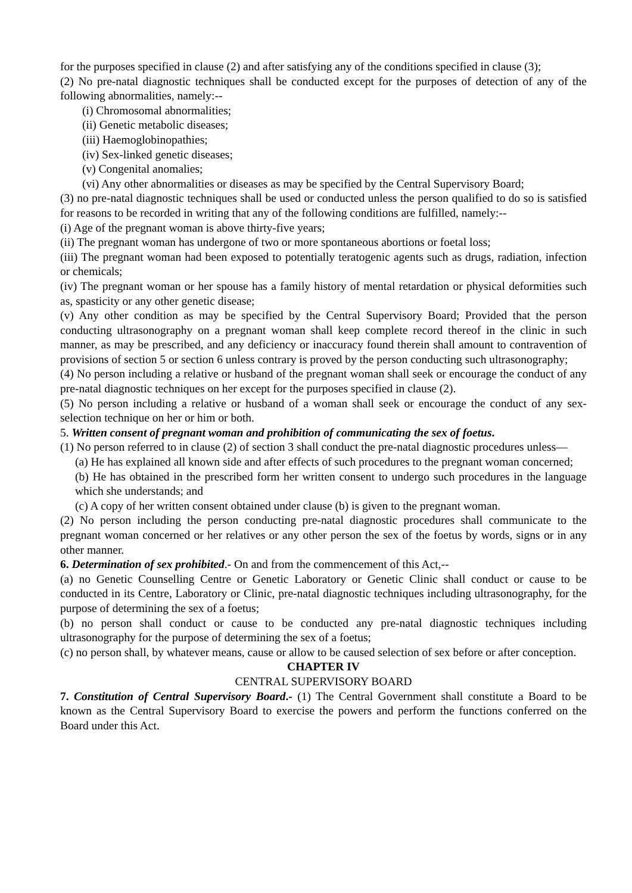for the purposes specified in clause (2) and after satisfying any of the conditions specified in clause (3);
(2) No pre-natal diagnostic techniques shall be conducted except for the purposes of detection of any of the following abnormalities, namely:--
(i) Chromosomal abnormalities;
(ii) Genetic metabolic diseases;
(iii) Haemoglobinopathies;
(iv) Sex-linked genetic diseases;
(v) Congenital anomalies;
(vi) Any other abnormalities or diseases as may be specified by the Central Supervisory Board;
(3) no pre-natal diagnostic techniques shall be used or conducted unless the person qualified to do so is satisfied for reasons to be recorded in writing that any of the following conditions are fulfilled, namely:--
(i) Age of the pregnant woman is above thirty-five years;
(ii) The pregnant woman has undergone of two or more spontaneous abortions or foetal loss;
(iii) The pregnant woman had been exposed to potentially teratogenic agents such as drugs, radiation, infection or chemicals;
(iv) The pregnant woman or her spouse has a family history of mental retardation or physical deformities such as, spasticity or any other genetic disease;
(v) Any other condition as may be specified by the Central Supervisory Board; Provided that the person conducting ultrasonography on a pregnant woman shall keep complete record thereof in the clinic in such manner, as may be prescribed, and any deficiency or inaccuracy found therein shall amount to contravention of provisions of section 5 or section 6 unless contrary is proved by the person conducting such ultrasonography;
(4) No person including a relative or husband of the pregnant woman shall seek or encourage the conduct of any pre-natal diagnostic techniques on her except for the purposes specified in clause (2).
(5) No person including a relative or husband of a woman shall seek or encourage the conduct of any sex-selection technique on her or him or both.
5. Written consent of pregnant woman and prohibition of communicating the sex of foetus.
(1) No person referred to in clause (2) of section 3 shall conduct the pre-natal diagnostic procedures unless—
(a) He has explained all known side and after effects of such procedures to the pregnant woman concerned;
(b) He has obtained in the prescribed form her written consent to undergo such procedures in the language which she understands; and
(c) A copy of her written consent obtained under clause (b) is given to the pregnant woman.
(2) No person including the person conducting pre-natal diagnostic procedures shall communicate to the pregnant woman concerned or her relatives or any other person the sex of the foetus by words, signs or in any other manner.
6. Determination of sex prohibited.- On and from the commencement of this Act,--
(a) no Genetic Counselling Centre or Genetic Laboratory or Genetic Clinic shall conduct or cause to be conducted in its Centre, Laboratory or Clinic, pre-natal diagnostic techniques including ultrasonography, for the purpose of determining the sex of a foetus;
(b) no person shall conduct or cause to be conducted any pre-natal diagnostic techniques including ultrasonography for the purpose of determining the sex of a foetus;
(c) no person shall, by whatever means, cause or allow to be caused selection of sex before or after conception.
CHAPTER IV
CENTRAL SUPERVISORY BOARD
7. Constitution of Central Supervisory Board.- (1) The Central Government shall constitute a Board to be known as the Central Supervisory Board to exercise the powers and perform the functions conferred on the Board under this Act.